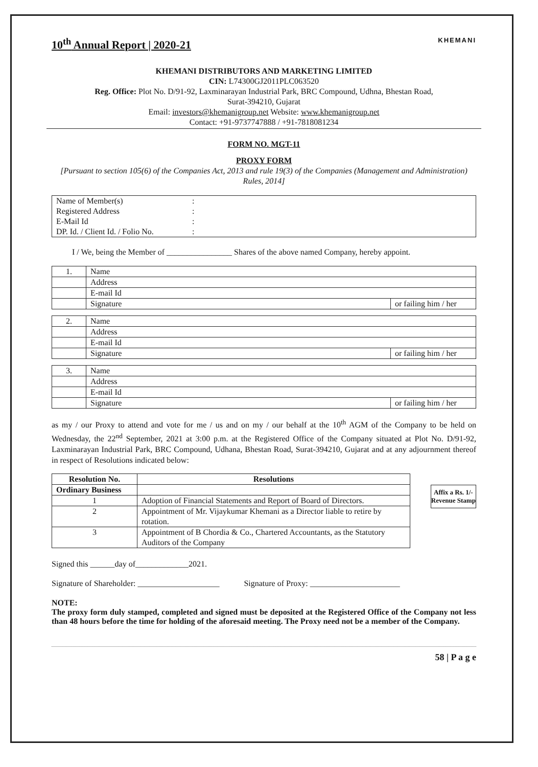10<sup>th</sup> Annual Report | 2020-21
KHEMANI
KHEMANI DISTRIBUTORS AND MARKETING LIMITED
CIN: L74300GJ2011PLC063520
Reg. Office: Plot No. D/91-92, Laxminarayan Industrial Park, BRC Compound, Udhna, Bhestan Road,
Surat-394210, Gujarat
Email: investors@khemanigroup.net Website: www.khemanigroup.net
Contact: +91-9737747888 / +91-7818081234
FORM NO. MGT-11
PROXY FORM
[Pursuant to section 105(6) of the Companies Act, 2013 and rule 19(3) of the Companies (Management and Administration) Rules, 2014]
| Name of Member(s) | : |
| Registered Address | : |
| E-Mail Id | : |
| DP. Id. / Client Id. / Folio No. | : |
I / We, being the Member of ________________ Shares of the above named Company, hereby appoint.
| 1. | Name | |
| | Address | |
| | E-mail Id | |
| | Signature | or failing him / her |
| 2. | Name | |
| | Address | |
| | E-mail Id | |
| | Signature | or failing him / her |
| 3. | Name | |
| | Address | |
| | E-mail Id | |
| | Signature | or failing him / her |
as my / our Proxy to attend and vote for me / us and on my / our behalf at the 10<sup>th</sup> AGM of the Company to be held on Wednesday, the 22<sup>nd</sup> September, 2021 at 3:00 p.m. at the Registered Office of the Company situated at Plot No. D/91-92, Laxminarayan Industrial Park, BRC Compound, Udhana, Bhestan Road, Surat-394210, Gujarat and at any adjournment thereof in respect of Resolutions indicated below:
| Resolution No. | Resolutions |
| --- | --- |
| Ordinary Business | |
| 1 | Adoption of Financial Statements and Report of Board of Directors. |
| 2 | Appointment of Mr. Vijaykumar Khemani as a Director liable to retire by rotation. |
| 3 | Appointment of B Chordia & Co., Chartered Accountants, as the Statutory Auditors of the Company |
Affix a Rs. 1/- Revenue Stamp
Signed this ______day of_____________2021.
Signature of Shareholder: ____________________ Signature of Proxy: ______________________
NOTE:
The proxy form duly stamped, completed and signed must be deposited at the Registered Office of the Company not less than 48 hours before the time for holding of the aforesaid meeting. The Proxy need not be a member of the Company.
58 | P a g e